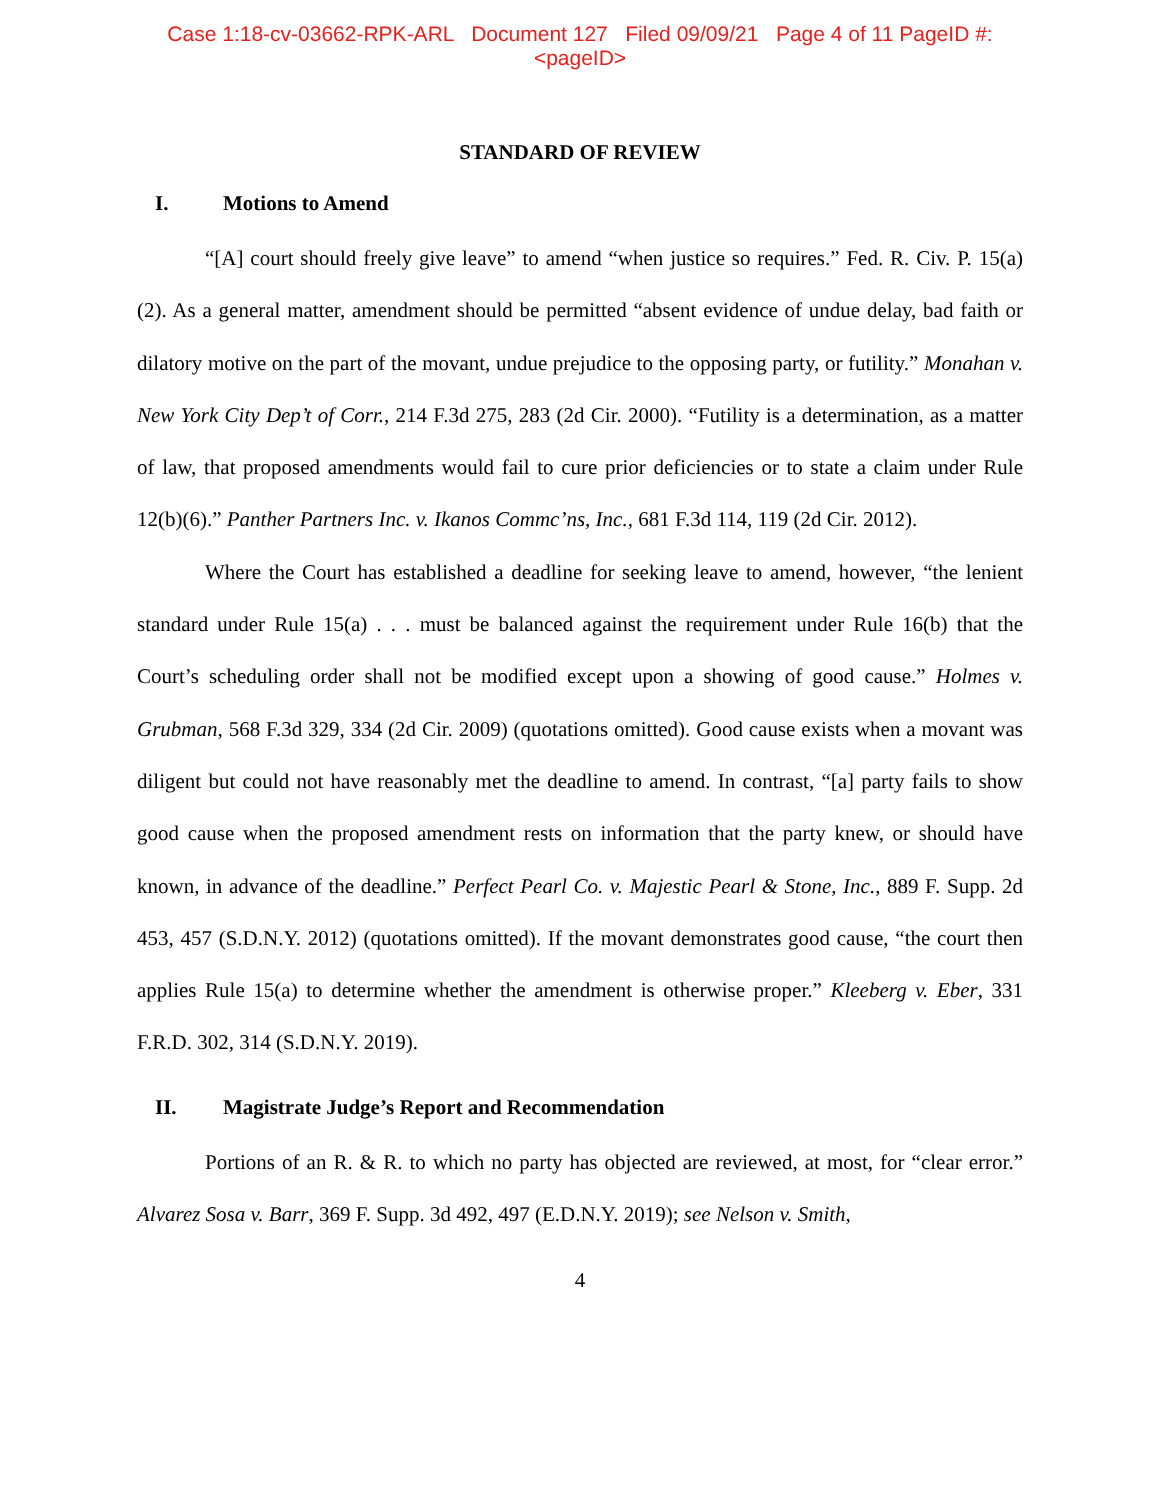Case 1:18-cv-03662-RPK-ARL Document 127 Filed 09/09/21 Page 4 of 11 PageID #:
<pageID>
STANDARD OF REVIEW
I. Motions to Amend
“[A] court should freely give leave” to amend “when justice so requires.” Fed. R. Civ. P. 15(a)(2). As a general matter, amendment should be permitted “absent evidence of undue delay, bad faith or dilatory motive on the part of the movant, undue prejudice to the opposing party, or futility.” Monahan v. New York City Dep’t of Corr., 214 F.3d 275, 283 (2d Cir. 2000). “Futility is a determination, as a matter of law, that proposed amendments would fail to cure prior deficiencies or to state a claim under Rule 12(b)(6).” Panther Partners Inc. v. Ikanos Commc’ns, Inc., 681 F.3d 114, 119 (2d Cir. 2012).
Where the Court has established a deadline for seeking leave to amend, however, “the lenient standard under Rule 15(a) . . . must be balanced against the requirement under Rule 16(b) that the Court’s scheduling order shall not be modified except upon a showing of good cause.” Holmes v. Grubman, 568 F.3d 329, 334 (2d Cir. 2009) (quotations omitted). Good cause exists when a movant was diligent but could not have reasonably met the deadline to amend. In contrast, “[a] party fails to show good cause when the proposed amendment rests on information that the party knew, or should have known, in advance of the deadline.” Perfect Pearl Co. v. Majestic Pearl & Stone, Inc., 889 F. Supp. 2d 453, 457 (S.D.N.Y. 2012) (quotations omitted). If the movant demonstrates good cause, “the court then applies Rule 15(a) to determine whether the amendment is otherwise proper.” Kleeberg v. Eber, 331 F.R.D. 302, 314 (S.D.N.Y. 2019).
II. Magistrate Judge’s Report and Recommendation
Portions of an R. & R. to which no party has objected are reviewed, at most, for “clear error.” Alvarez Sosa v. Barr, 369 F. Supp. 3d 492, 497 (E.D.N.Y. 2019); see Nelson v. Smith,
4